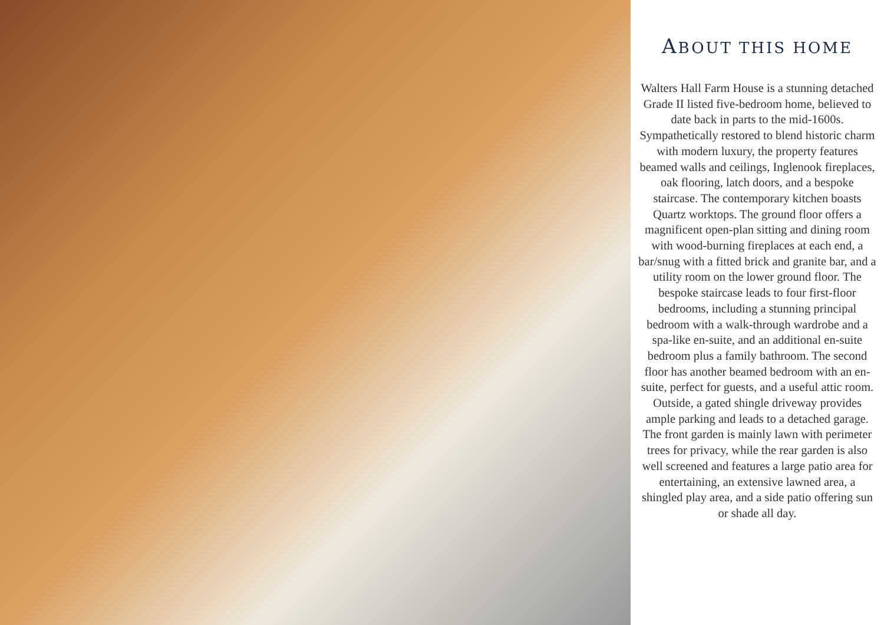ABOUT THIS HOME
Walters Hall Farm House is a stunning detached Grade II listed five-bedroom home, believed to date back in parts to the mid-1600s. Sympathetically restored to blend historic charm with modern luxury, the property features beamed walls and ceilings, Inglenook fireplaces, oak flooring, latch doors, and a bespoke staircase. The contemporary kitchen boasts Quartz worktops. The ground floor offers a magnificent open-plan sitting and dining room with wood-burning fireplaces at each end, a bar/snug with a fitted brick and granite bar, and a utility room on the lower ground floor. The bespoke staircase leads to four first-floor bedrooms, including a stunning principal bedroom with a walk-through wardrobe and a spa-like en-suite, and an additional en-suite bedroom plus a family bathroom. The second floor has another beamed bedroom with an en-suite, perfect for guests, and a useful attic room. Outside, a gated shingle driveway provides ample parking and leads to a detached garage. The front garden is mainly lawn with perimeter trees for privacy, while the rear garden is also well screened and features a large patio area for entertaining, an extensive lawned area, a shingled play area, and a side patio offering sun or shade all day.